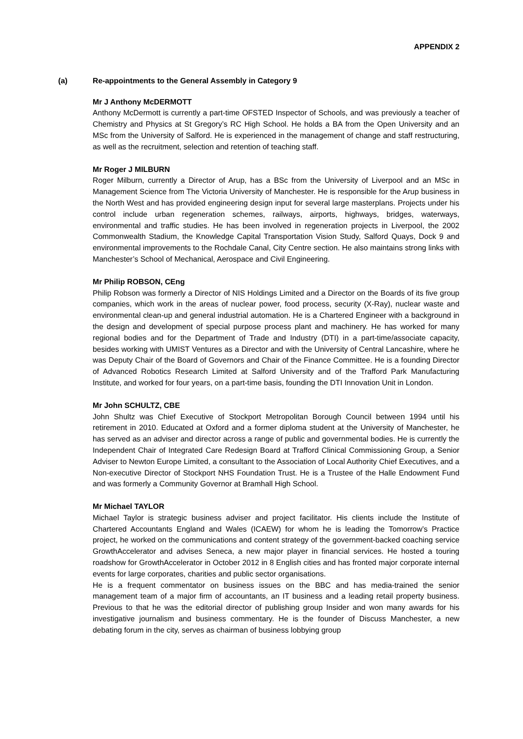APPENDIX 2
(a) Re-appointments to the General Assembly in Category 9
Mr J Anthony McDERMOTT
Anthony McDermott is currently a part-time OFSTED Inspector of Schools, and was previously a teacher of Chemistry and Physics at St Gregory’s RC High School. He holds a BA from the Open University and an MSc from the University of Salford. He is experienced in the management of change and staff restructuring, as well as the recruitment, selection and retention of teaching staff.
Mr Roger J MILBURN
Roger Milburn, currently a Director of Arup, has a BSc from the University of Liverpool and an MSc in Management Science from The Victoria University of Manchester. He is responsible for the Arup business in the North West and has provided engineering design input for several large masterplans. Projects under his control include urban regeneration schemes, railways, airports, highways, bridges, waterways, environmental and traffic studies. He has been involved in regeneration projects in Liverpool, the 2002 Commonwealth Stadium, the Knowledge Capital Transportation Vision Study, Salford Quays, Dock 9 and environmental improvements to the Rochdale Canal, City Centre section. He also maintains strong links with Manchester’s School of Mechanical, Aerospace and Civil Engineering.
Mr Philip ROBSON, CEng
Philip Robson was formerly a Director of NIS Holdings Limited and a Director on the Boards of its five group companies, which work in the areas of nuclear power, food process, security (X-Ray), nuclear waste and environmental clean-up and general industrial automation. He is a Chartered Engineer with a background in the design and development of special purpose process plant and machinery. He has worked for many regional bodies and for the Department of Trade and Industry (DTI) in a part-time/associate capacity, besides working with UMIST Ventures as a Director and with the University of Central Lancashire, where he was Deputy Chair of the Board of Governors and Chair of the Finance Committee. He is a founding Director of Advanced Robotics Research Limited at Salford University and of the Trafford Park Manufacturing Institute, and worked for four years, on a part-time basis, founding the DTI Innovation Unit in London.
Mr John SCHULTZ, CBE
John Shultz was Chief Executive of Stockport Metropolitan Borough Council between 1994 until his retirement in 2010. Educated at Oxford and a former diploma student at the University of Manchester, he has served as an adviser and director across a range of public and governmental bodies. He is currently the Independent Chair of Integrated Care Redesign Board at Trafford Clinical Commissioning Group, a Senior Adviser to Newton Europe Limited, a consultant to the Association of Local Authority Chief Executives, and a Non-executive Director of Stockport NHS Foundation Trust. He is a Trustee of the Halle Endowment Fund and was formerly a Community Governor at Bramhall High School.
Mr Michael TAYLOR
Michael Taylor is strategic business adviser and project facilitator. His clients include the Institute of Chartered Accountants England and Wales (ICAEW) for whom he is leading the Tomorrow’s Practice project, he worked on the communications and content strategy of the government-backed coaching service GrowthAccelerator and advises Seneca, a new major player in financial services. He hosted a touring roadshow for GrowthAccelerator in October 2012 in 8 English cities and has fronted major corporate internal events for large corporates, charities and public sector organisations.
He is a frequent commentator on business issues on the BBC and has media-trained the senior management team of a major firm of accountants, an IT business and a leading retail property business. Previous to that he was the editorial director of publishing group Insider and won many awards for his investigative journalism and business commentary. He is the founder of Discuss Manchester, a new debating forum in the city, serves as chairman of business lobbying group